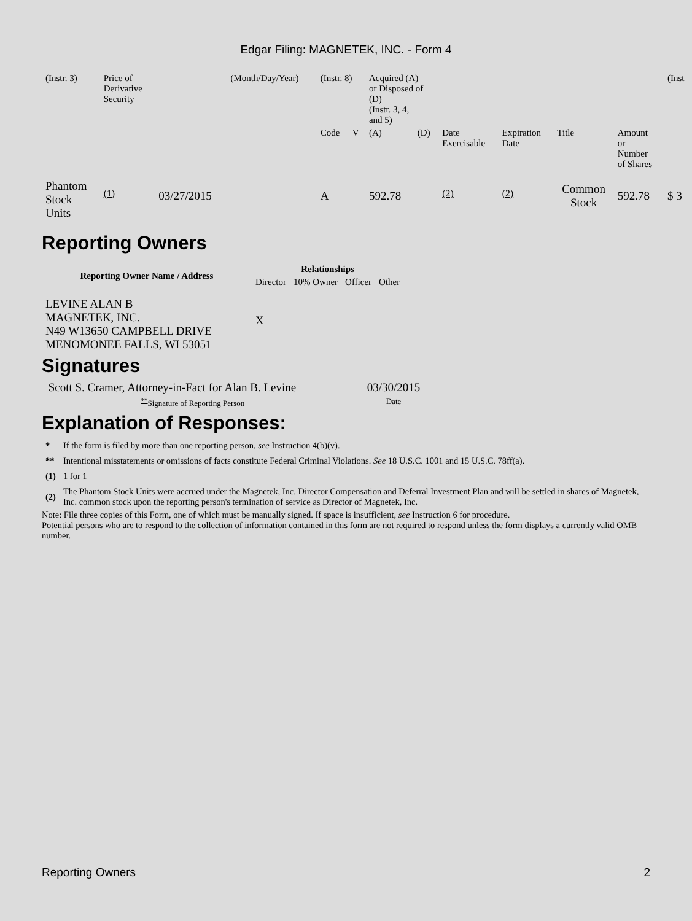Edgar Filing: MAGNETEK, INC. - Form 4
| (Instr. 3) | Price of Derivative Security | | (Month/Day/Year) | (Instr. 8) | | Acquired (A) or Disposed of (D) (Instr. 3, 4, and 5) | | | | | | (Inst |
| | | | | Code | V | (A) | (D) | Date Exercisable | Expiration Date | Title | Amount or Number of Shares | |
| Phantom Stock Units | <sup>(1)</sup> | 03/27/2015 | | A | | 592.78 | | <sup>(2)</sup> | <sup>(2)</sup> | Common Stock | 592.78 | $ 3 |
Reporting Owners
| Reporting Owner Name / Address | Relationships | | | |
| --- | --- | --- | --- | --- |
| | Director | 10% Owner | Officer | Other |
| LEVINE ALAN B MAGNETEK, INC. N49 W13650 CAMPBELL DRIVE MENOMONEE FALLS, WI 53051 | X | | | |
Signatures
| Scott S. Cramer, Attorney-in-Fact for Alan B. Levine | 03/30/2015 |
| <sup>**</sup> Signature of Reporting Person | Date |
Explanation of Responses:
| * | If the form is filed by more than one reporting person, see Instruction 4(b)(v). |
| ** | Intentional misstatements or omissions of facts constitute Federal Criminal Violations. See 18 U.S.C. 1001 and 15 U.S.C. 78ff(a). |
| (1) | 1 for 1 |
| (2) | The Phantom Stock Units were accrued under the Magnetek, Inc. Director Compensation and Deferral Investment Plan and will be settled in shares of Magnetek, Inc. common stock upon the reporting person's termination of service as Director of Magnetek, Inc. |
Note: File three copies of this Form, one of which must be manually signed. If space is insufficient, see Instruction 6 for procedure.
Potential persons who are to respond to the collection of information contained in this form are not required to respond unless the form displays a currently valid OMB number.
Reporting Owners 2